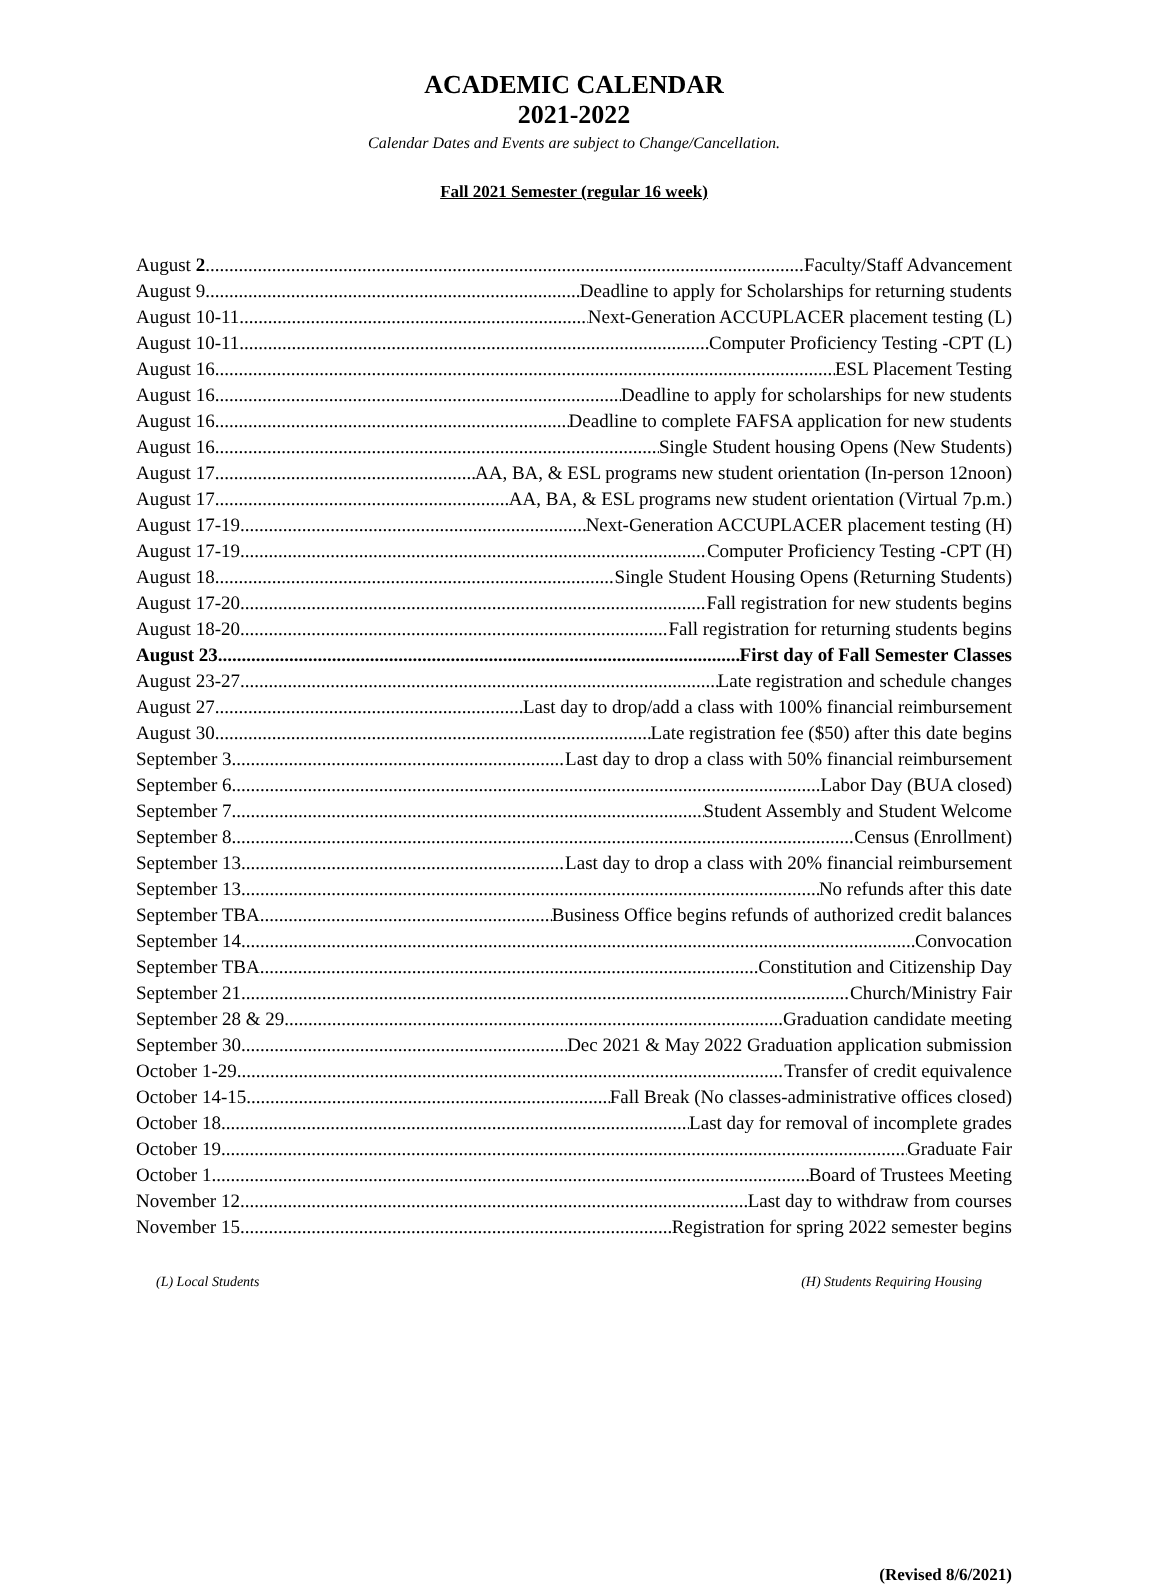ACADEMIC CALENDAR
2021-2022
Calendar Dates and Events are subject to Change/Cancellation.
Fall 2021 Semester (regular 16 week)
August 2 Faculty/Staff Advancement
August 9 Deadline to apply for Scholarships for returning students
August 10-11 Next-Generation ACCUPLACER placement testing (L)
August 10-11 Computer Proficiency Testing -CPT (L)
August 16 ESL Placement Testing
August 16 Deadline to apply for scholarships for new students
August 16 Deadline to complete FAFSA application for new students
August 16 Single Student housing Opens (New Students)
August 17. AA, BA, & ESL programs new student orientation (In-person 12noon)
August 17 AA, BA, & ESL programs new student orientation (Virtual 7p.m.)
August 17-19 Next-Generation ACCUPLACER placement testing (H)
August 17-19 Computer Proficiency Testing -CPT (H)
August 18 Single Student Housing Opens (Returning Students)
August 17-20 Fall registration for new students begins
August 18-20 Fall registration for returning students begins
August 23 First day of Fall Semester Classes
August 23-27 Late registration and schedule changes
August 27 Last day to drop/add a class with 100% financial reimbursement
August 30 Late registration fee ($50) after this date begins
September 3 Last day to drop a class with 50% financial reimbursement
September 6 Labor Day (BUA closed)
September 7 Student Assembly and Student Welcome
September 8 Census (Enrollment)
September 13 Last day to drop a class with 20% financial reimbursement
September 13 No refunds after this date
September TBA Business Office begins refunds of authorized credit balances
September 14 Convocation
September TBA Constitution and Citizenship Day
September 21 Church/Ministry Fair
September 28 & 29 Graduation candidate meeting
September 30 Dec 2021 & May 2022 Graduation application submission
October 1-29 Transfer of credit equivalence
October 14-15 Fall Break (No classes-administrative offices closed)
October 18 Last day for removal of incomplete grades
October 19 Graduate Fair
October 1 Board of Trustees Meeting
November 12 Last day to withdraw from courses
November 15 Registration for spring 2022 semester begins
(L) Local Students (H) Students Requiring Housing
(Revised 8/6/2021)